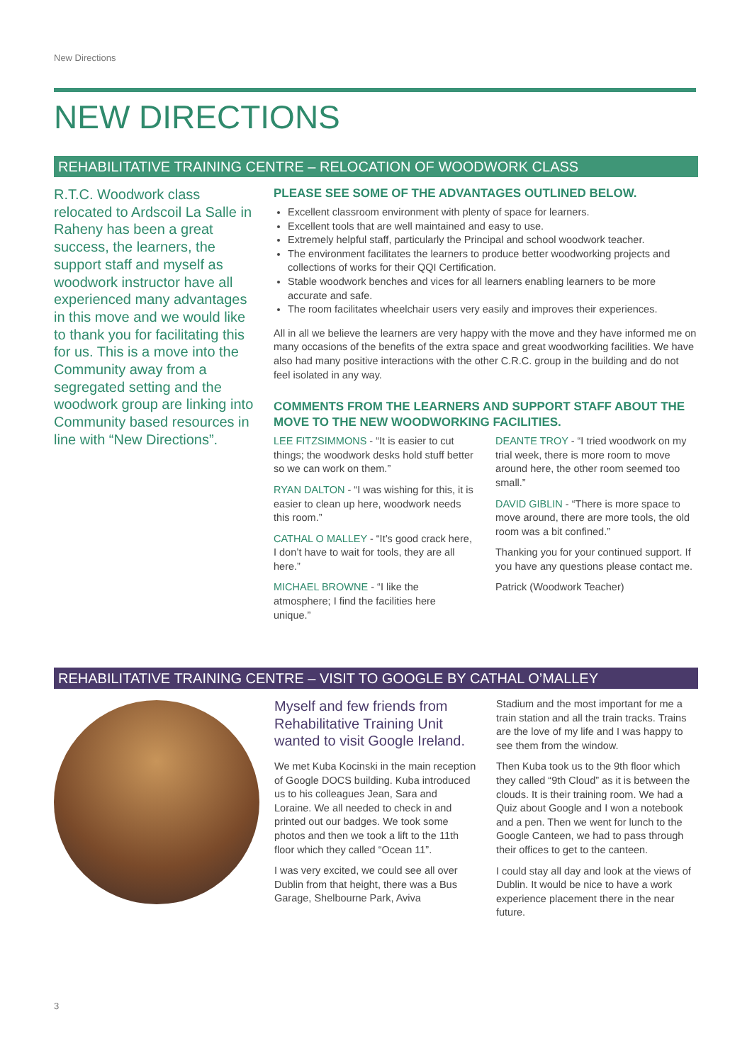New Directions
NEW DIRECTIONS
REHABILITATIVE TRAINING CENTRE – RELOCATION OF WOODWORK CLASS
R.T.C. Woodwork class relocated to Ardscoil La Salle in Raheny has been a great success, the learners, the support staff and myself as woodwork instructor have all experienced many advantages in this move and we would like to thank you for facilitating this for us. This is a move into the Community away from a segregated setting and the woodwork group are linking into Community based resources in line with “New Directions”.
PLEASE SEE SOME OF THE ADVANTAGES OUTLINED BELOW.
Excellent classroom environment with plenty of space for learners.
Excellent tools that are well maintained and easy to use.
Extremely helpful staff, particularly the Principal and school woodwork teacher.
The environment facilitates the learners to produce better woodworking projects and collections of works for their QQI Certification.
Stable woodwork benches and vices for all learners enabling learners to be more accurate and safe.
The room facilitates wheelchair users very easily and improves their experiences.
All in all we believe the learners are very happy with the move and they have informed me on many occasions of the benefits of the extra space and great woodworking facilities. We have also had many positive interactions with the other C.R.C. group in the building and do not feel isolated in any way.
COMMENTS FROM THE LEARNERS AND SUPPORT STAFF ABOUT THE MOVE TO THE NEW WOODWORKING FACILITIES.
LEE FITZSIMMONS - “It is easier to cut things; the woodwork desks hold stuff better so we can work on them.”
RYAN DALTON - “I was wishing for this, it is easier to clean up here, woodwork needs this room.”
CATHAL O MALLEY - “It’s good crack here, I don’t have to wait for tools, they are all here.”
MICHAEL BROWNE - “I like the atmosphere; I find the facilities here unique.”
DEANTE TROY - “I tried woodwork on my trial week, there is more room to move around here, the other room seemed too small.”
DAVID GIBLIN - “There is more space to move around, there are more tools, the old room was a bit confined.”
Thanking you for your continued support. If you have any questions please contact me.
Patrick (Woodwork Teacher)
REHABILITATIVE TRAINING CENTRE – VISIT TO GOOGLE BY CATHAL O’MALLEY
Myself and few friends from Rehabilitative Training Unit wanted to visit Google Ireland.
We met Kuba Kocinski in the main reception of Google DOCS building. Kuba introduced us to his colleagues Jean, Sara and Loraine. We all needed to check in and printed out our badges. We took some photos and then we took a lift to the 11th floor which they called “Ocean 11”.
I was very excited, we could see all over Dublin from that height, there was a Bus Garage, Shelbourne Park, Aviva
Stadium and the most important for me a train station and all the train tracks. Trains are the love of my life and I was happy to see them from the window.
Then Kuba took us to the 9th floor which they called “9th Cloud” as it is between the clouds. It is their training room. We had a Quiz about Google and I won a notebook and a pen. Then we went for lunch to the Google Canteen, we had to pass through their offices to get to the canteen.
I could stay all day and look at the views of Dublin. It would be nice to have a work experience placement there in the near future.
3